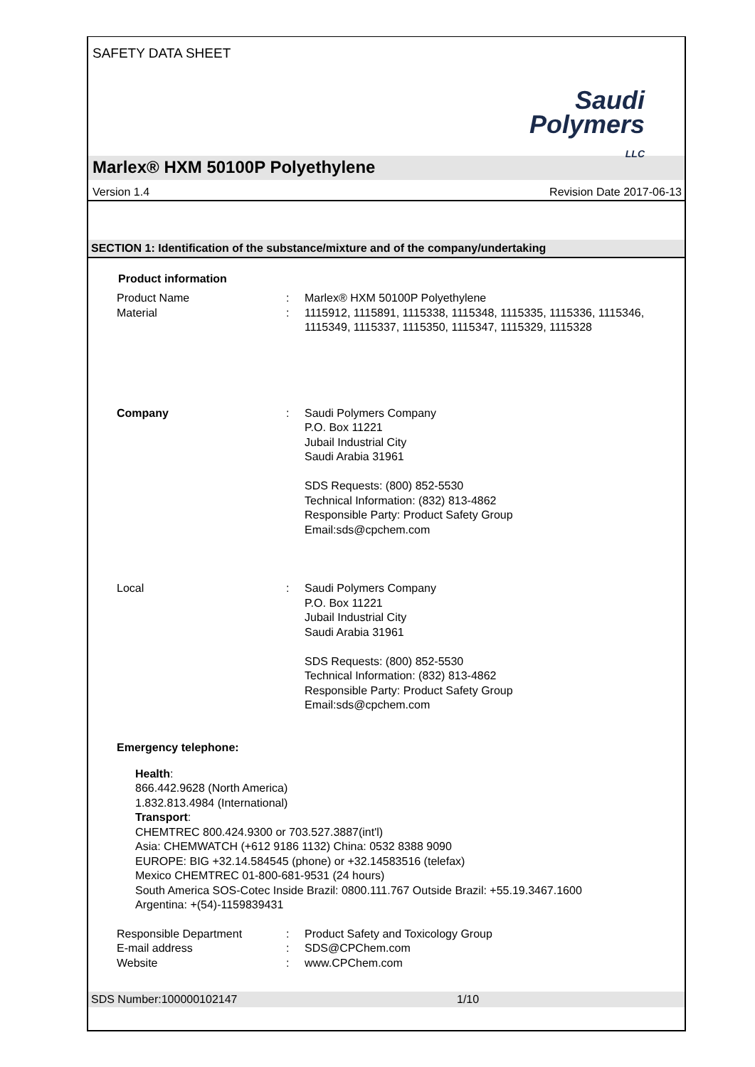SAFETY DATA SHEET
Saudi
Polymers
LLC
Marlex® HXM 50100P Polyethylene
Version 1.4 Revision Date 2017-06-13
SECTION 1: Identification of the substance/mixture and of the company/undertaking
Product information
Product Name : Marlex® HXM 50100P Polyethylene
Material : 1115912, 1115891, 1115338, 1115348, 1115335, 1115336, 1115346, 1115349, 1115337, 1115350, 1115347, 1115329, 1115328
Company : Saudi Polymers Company
P.O. Box 11221
Jubail Industrial City
Saudi Arabia 31961
SDS Requests: (800) 852-5530
Technical Information: (832) 813-4862
Responsible Party: Product Safety Group
Email:sds@cpchem.com
Local : Saudi Polymers Company
P.O. Box 11221
Jubail Industrial City
Saudi Arabia 31961
SDS Requests: (800) 852-5530
Technical Information: (832) 813-4862
Responsible Party: Product Safety Group
Email:sds@cpchem.com
Emergency telephone:
Health:
866.442.9628 (North America)
1.832.813.4984 (International)
Transport:
CHEMTREC 800.424.9300 or 703.527.3887(int'l)
Asia: CHEMWATCH (+612 9186 1132) China: 0532 8388 9090
EUROPE: BIG +32.14.584545 (phone) or +32.14583516 (telefax)
Mexico CHEMTREC 01-800-681-9531 (24 hours)
South America SOS-Cotec Inside Brazil: 0800.111.767 Outside Brazil: +55.19.3467.1600
Argentina: +(54)-1159839431
Responsible Department : Product Safety and Toxicology Group
E-mail address : SDS@CPChem.com
Website : www.CPChem.com
SDS Number:100000102147 1/10